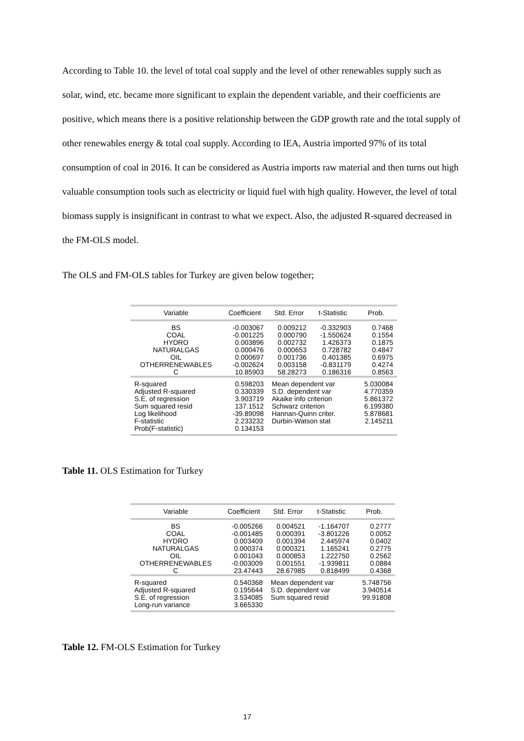According to Table 10. the level of total coal supply and the level of other renewables supply such as solar, wind, etc. became more significant to explain the dependent variable, and their coefficients are positive, which means there is a positive relationship between the GDP growth rate and the total supply of other renewables energy & total coal supply. According to IEA, Austria imported 97% of its total consumption of coal in 2016. It can be considered as Austria imports raw material and then turns out high valuable consumption tools such as electricity or liquid fuel with high quality. However, the level of total biomass supply is insignificant in contrast to what we expect. Also, the adjusted R-squared decreased in the FM-OLS model.
The OLS and FM-OLS tables for Turkey are given below together;
| Variable | Coefficient | Std. Error | t-Statistic | Prob. |
| BS COAL HYDRO NATURALGAS OIL OTHERRENEWABLES C | -0.003067 -0.001225 0.003896 0.000476 0.000697 -0.002624 10.85903 | 0.009212 0.000790 0.002732 0.000653 0.001736 0.003158 58.28273 | -0.332903 -1.550624 1.426373 0.728782 0.401385 -0.831179 0.186316 | 0.7468 0.1554 0.1875 0.4847 0.6975 0.4274 0.8563 |
| R-squared Adjusted R-squared S.E. of regression Sum squared resid Log likelihood F-statistic Prob(F-statistic) | 0.598203 0.330339 3.903719 137.1512 -39.89098 2.233232 0.134153 | Mean dependent var S.D. dependent var Akaike info criterion Schwarz criterion Hannan-Quinn criter. Durbin-Watson stat | | 5.030084 4.770359 5.861372 6.199380 5.878681 2.145211 |
Table 11. OLS Estimation for Turkey
| Variable | Coefficient | Std. Error | t-Statistic | Prob. |
| BS COAL HYDRO NATURALGAS OIL OTHERRENEWABLES C | -0.005266 -0.001485 0.003409 0.000374 0.001043 -0.003009 23.47443 | 0.004521 0.000391 0.001394 0.000321 0.000853 0.001551 28.67985 | -1.164707 -3.801226 2.445974 1.165241 1.222750 -1.939811 0.818499 | 0.2777 0.0052 0.0402 0.2775 0.2562 0.0884 0.4368 |
| R-squared Adjusted R-squared S.E. of regression Long-run variance | 0.540368 0.195644 3.534085 3.665330 | Mean dependent var S.D. dependent var Sum squared resid | | 5.748756 3.940514 99.91808 |
Table 12. FM-OLS Estimation for Turkey
17